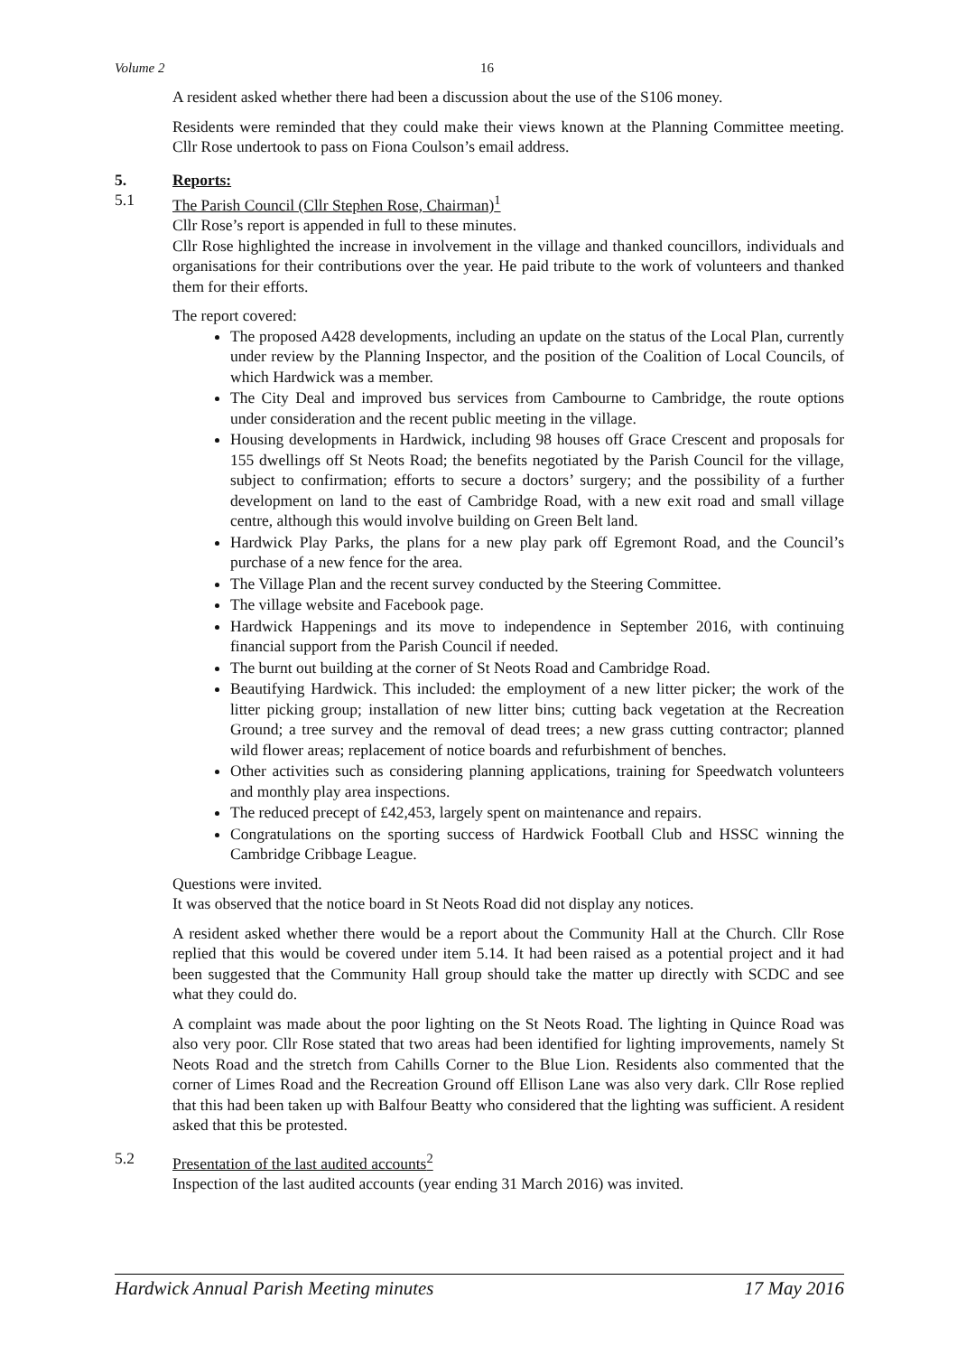Volume 2 16
A resident asked whether there had been a discussion about the use of the S106 money.
Residents were reminded that they could make their views known at the Planning Committee meeting. Cllr Rose undertook to pass on Fiona Coulson’s email address.
5. Reports:
5.1 The Parish Council (Cllr Stephen Rose, Chairman)<sup>1</sup>
Cllr Rose’s report is appended in full to these minutes.
Cllr Rose highlighted the increase in involvement in the village and thanked councillors, individuals and organisations for their contributions over the year. He paid tribute to the work of volunteers and thanked them for their efforts.
The report covered:
The proposed A428 developments, including an update on the status of the Local Plan, currently under review by the Planning Inspector, and the position of the Coalition of Local Councils, of which Hardwick was a member.
The City Deal and improved bus services from Cambourne to Cambridge, the route options under consideration and the recent public meeting in the village.
Housing developments in Hardwick, including 98 houses off Grace Crescent and proposals for 155 dwellings off St Neots Road; the benefits negotiated by the Parish Council for the village, subject to confirmation; efforts to secure a doctors’ surgery; and the possibility of a further development on land to the east of Cambridge Road, with a new exit road and small village centre, although this would involve building on Green Belt land.
Hardwick Play Parks, the plans for a new play park off Egremont Road, and the Council’s purchase of a new fence for the area.
The Village Plan and the recent survey conducted by the Steering Committee.
The village website and Facebook page.
Hardwick Happenings and its move to independence in September 2016, with continuing financial support from the Parish Council if needed.
The burnt out building at the corner of St Neots Road and Cambridge Road.
Beautifying Hardwick. This included: the employment of a new litter picker; the work of the litter picking group; installation of new litter bins; cutting back vegetation at the Recreation Ground; a tree survey and the removal of dead trees; a new grass cutting contractor; planned wild flower areas; replacement of notice boards and refurbishment of benches.
Other activities such as considering planning applications, training for Speedwatch volunteers and monthly play area inspections.
The reduced precept of £42,453, largely spent on maintenance and repairs.
Congratulations on the sporting success of Hardwick Football Club and HSSC winning the Cambridge Cribbage League.
Questions were invited.
It was observed that the notice board in St Neots Road did not display any notices.
A resident asked whether there would be a report about the Community Hall at the Church. Cllr Rose replied that this would be covered under item 5.14. It had been raised as a potential project and it had been suggested that the Community Hall group should take the matter up directly with SCDC and see what they could do.
A complaint was made about the poor lighting on the St Neots Road. The lighting in Quince Road was also very poor. Cllr Rose stated that two areas had been identified for lighting improvements, namely St Neots Road and the stretch from Cahills Corner to the Blue Lion. Residents also commented that the corner of Limes Road and the Recreation Ground off Ellison Lane was also very dark. Cllr Rose replied that this had been taken up with Balfour Beatty who considered that the lighting was sufficient. A resident asked that this be protested.
5.2 Presentation of the last audited accounts<sup>2</sup>
Inspection of the last audited accounts (year ending 31 March 2016) was invited.
Hardwick Annual Parish Meeting minutes 17 May 2016